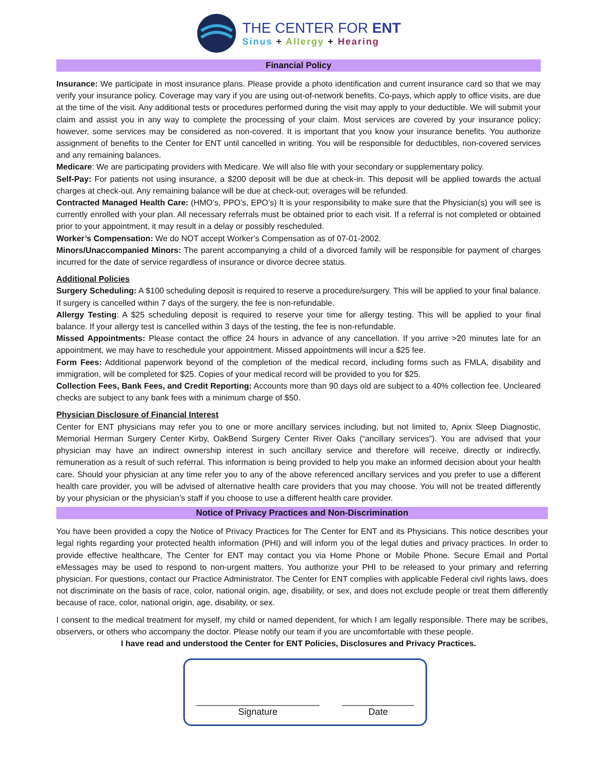THE CENTER FOR ENT
Sinus + Allergy + Hearing
Financial Policy
Insurance: We participate in most insurance plans. Please provide a photo identification and current insurance card so that we may verify your insurance policy. Coverage may vary if you are using out-of-network benefits. Co-pays, which apply to office visits, are due at the time of the visit. Any additional tests or procedures performed during the visit may apply to your deductible. We will submit your claim and assist you in any way to complete the processing of your claim. Most services are covered by your insurance policy; however, some services may be considered as non-covered. It is important that you know your insurance benefits. You authorize assignment of benefits to the Center for ENT until cancelled in writing. You will be responsible for deductibles, non-covered services and any remaining balances.
Medicare: We are participating providers with Medicare. We will also file with your secondary or supplementary policy.
Self-Pay: For patients not using insurance, a $200 deposit will be due at check-in. This deposit will be applied towards the actual charges at check-out. Any remaining balance will be due at check-out; overages will be refunded.
Contracted Managed Health Care: (HMO’s, PPO’s, EPO’s) It is your responsibility to make sure that the Physician(s) you will see is currently enrolled with your plan. All necessary referrals must be obtained prior to each visit. If a referral is not completed or obtained prior to your appointment, it may result in a delay or possibly rescheduled.
Worker’s Compensation: We do NOT accept Worker’s Compensation as of 07-01-2002.
Minors/Unaccompanied Minors: The parent accompanying a child of a divorced family will be responsible for payment of charges incurred for the date of service regardless of insurance or divorce decree status.
Additional Policies
Surgery Scheduling: A $100 scheduling deposit is required to reserve a procedure/surgery. This will be applied to your final balance. If surgery is cancelled within 7 days of the surgery, the fee is non-refundable.
Allergy Testing: A $25 scheduling deposit is required to reserve your time for allergy testing. This will be applied to your final balance. If your allergy test is cancelled within 3 days of the testing, the fee is non-refundable.
Missed Appointments: Please contact the office 24 hours in advance of any cancellation. If you arrive >20 minutes late for an appointment, we may have to reschedule your appointment. Missed appointments will incur a $25 fee.
Form Fees: Additional paperwork beyond of the completion of the medical record, including forms such as FMLA, disability and immigration, will be completed for $25. Copies of your medical record will be provided to you for $25.
Collection Fees, Bank Fees, and Credit Reporting: Accounts more than 90 days old are subject to a 40% collection fee. Uncleared checks are subject to any bank fees with a minimum charge of $50.
Physician Disclosure of Financial Interest
Center for ENT physicians may refer you to one or more ancillary services including, but not limited to, Apnix Sleep Diagnostic, Memorial Herman Surgery Center Kirby, OakBend Surgery Center River Oaks (“ancillary services”). You are advised that your physician may have an indirect ownership interest in such ancillary service and therefore will receive, directly or indirectly, remuneration as a result of such referral. This information is being provided to help you make an informed decision about your health care. Should your physician at any time refer you to any of the above referenced ancillary services and you prefer to use a different health care provider, you will be advised of alternative health care providers that you may choose. You will not be treated differently by your physician or the physician’s staff if you choose to use a different health care provider.
Notice of Privacy Practices and Non-Discrimination
You have been provided a copy the Notice of Privacy Practices for The Center for ENT and its Physicians. This notice describes your legal rights regarding your protected health information (PHI) and will inform you of the legal duties and privacy practices. In order to provide effective healthcare, The Center for ENT may contact you via Home Phone or Mobile Phone. Secure Email and Portal eMessages may be used to respond to non-urgent matters. You authorize your PHI to be released to your primary and referring physician. For questions, contact our Practice Administrator. The Center for ENT complies with applicable Federal civil rights laws, does not discriminate on the basis of race, color, national origin, age, disability, or sex, and does not exclude people or treat them differently because of race, color, national origin, age, disability, or sex.
I consent to the medical treatment for myself, my child or named dependent, for which I am legally responsible. There may be scribes, observers, or others who accompany the doctor. Please notify our team if you are uncomfortable with these people.
I have read and understood the Center for ENT Policies, Disclosures and Privacy Practices.
________________________
Signature
______________
Date